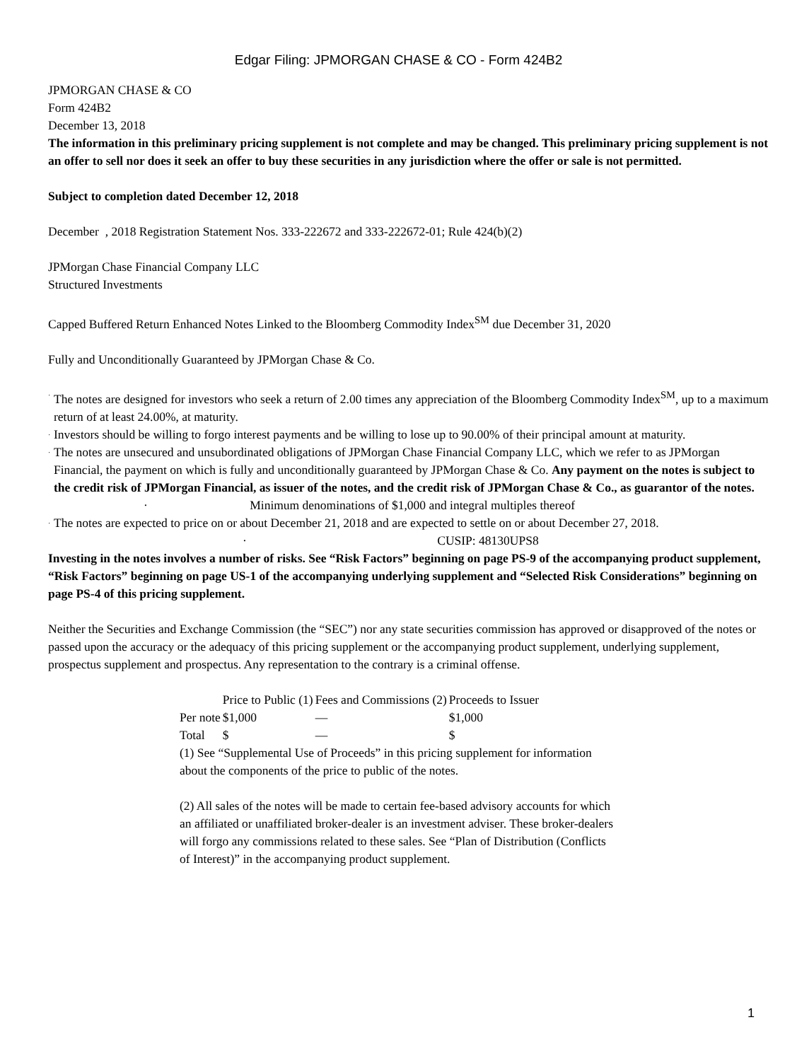Edgar Filing: JPMORGAN CHASE & CO - Form 424B2
JPMORGAN CHASE & CO
Form 424B2
December 13, 2018
The information in this preliminary pricing supplement is not complete and may be changed. This preliminary pricing supplement is not an offer to sell nor does it seek an offer to buy these securities in any jurisdiction where the offer or sale is not permitted.
Subject to completion dated December 12, 2018
December , 2018 Registration Statement Nos. 333-222672 and 333-222672-01; Rule 424(b)(2)
JPMorgan Chase Financial Company LLC
Structured Investments
Capped Buffered Return Enhanced Notes Linked to the Bloomberg Commodity Index<sup>SM</sup> due December 31, 2020
Fully and Unconditionally Guaranteed by JPMorgan Chase & Co.
· The notes are designed for investors who seek a return of 2.00 times any appreciation of the Bloomberg Commodity Index<sup>SM</sup>, up to a maximum return of at least 24.00%, at maturity.
· Investors should be willing to forgo interest payments and be willing to lose up to 90.00% of their principal amount at maturity.
· The notes are unsecured and unsubordinated obligations of JPMorgan Chase Financial Company LLC, which we refer to as JPMorgan Financial, the payment on which is fully and unconditionally guaranteed by JPMorgan Chase & Co. Any payment on the notes is subject to the credit risk of JPMorgan Financial, as issuer of the notes, and the credit risk of JPMorgan Chase & Co., as guarantor of the notes.
· Minimum denominations of $1,000 and integral multiples thereof
· The notes are expected to price on or about December 21, 2018 and are expected to settle on or about December 27, 2018.
· CUSIP: 48130UPS8
Investing in the notes involves a number of risks. See “Risk Factors” beginning on page PS-9 of the accompanying product supplement, “Risk Factors” beginning on page US-1 of the accompanying underlying supplement and “Selected Risk Considerations” beginning on page PS-4 of this pricing supplement.
Neither the Securities and Exchange Commission (the “SEC”) nor any state securities commission has approved or disapproved of the notes or passed upon the accuracy or the adequacy of this pricing supplement or the accompanying product supplement, underlying supplement, prospectus supplement and prospectus. Any representation to the contrary is a criminal offense.
| | Price to Public (1) | Fees and Commissions (2) | Proceeds to Issuer |
| --- | --- | --- | --- |
| Per note | $1,000 | — | $1,000 |
| Total | $ | — | $ |
(1) See “Supplemental Use of Proceeds” in this pricing supplement for information about the components of the price to public of the notes.
(2) All sales of the notes will be made to certain fee-based advisory accounts for which an affiliated or unaffiliated broker-dealer is an investment adviser. These broker-dealers will forgo any commissions related to these sales. See “Plan of Distribution (Conflicts of Interest)” in the accompanying product supplement.
1